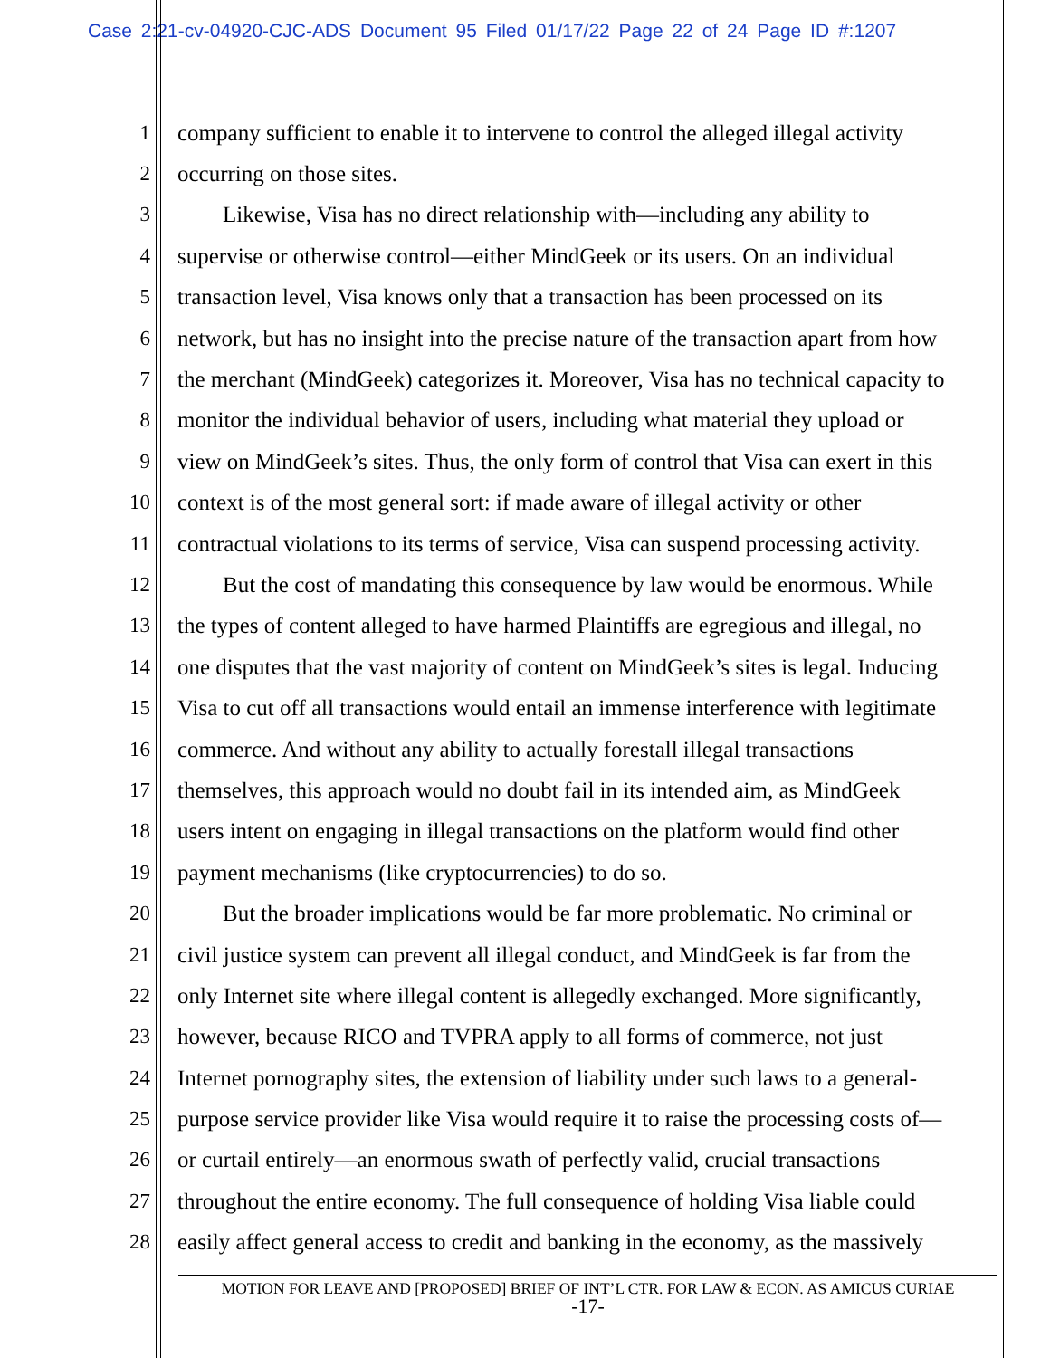Case 2:21-cv-04920-CJC-ADS Document 95 Filed 01/17/22 Page 22 of 24 Page ID #:1207
1 company sufficient to enable it to intervene to control the alleged illegal activity
2 occurring on those sites.
3  Likewise, Visa has no direct relationship with—including any ability to
4 supervise or otherwise control—either MindGeek or its users. On an individual
5 transaction level, Visa knows only that a transaction has been processed on its
6 network, but has no insight into the precise nature of the transaction apart from how
7 the merchant (MindGeek) categorizes it. Moreover, Visa has no technical capacity to
8 monitor the individual behavior of users, including what material they upload or
9 view on MindGeek’s sites. Thus, the only form of control that Visa can exert in this
10 context is of the most general sort: if made aware of illegal activity or other
11 contractual violations to its terms of service, Visa can suspend processing activity.
12  But the cost of mandating this consequence by law would be enormous. While
13 the types of content alleged to have harmed Plaintiffs are egregious and illegal, no
14 one disputes that the vast majority of content on MindGeek’s sites is legal. Inducing
15 Visa to cut off all transactions would entail an immense interference with legitimate
16 commerce. And without any ability to actually forestall illegal transactions
17 themselves, this approach would no doubt fail in its intended aim, as MindGeek
18 users intent on engaging in illegal transactions on the platform would find other
19 payment mechanisms (like cryptocurrencies) to do so.
20  But the broader implications would be far more problematic. No criminal or
21 civil justice system can prevent all illegal conduct, and MindGeek is far from the
22 only Internet site where illegal content is allegedly exchanged. More significantly,
23 however, because RICO and TVPRA apply to all forms of commerce, not just
24 Internet pornography sites, the extension of liability under such laws to a general-
25 purpose service provider like Visa would require it to raise the processing costs of—
26 or curtail entirely—an enormous swath of perfectly valid, crucial transactions
27 throughout the entire economy. The full consequence of holding Visa liable could
28 easily affect general access to credit and banking in the economy, as the massively
MOTION FOR LEAVE AND [PROPOSED] BRIEF OF INT’L CTR. FOR LAW & ECON. AS AMICUS CURIAE
-17-